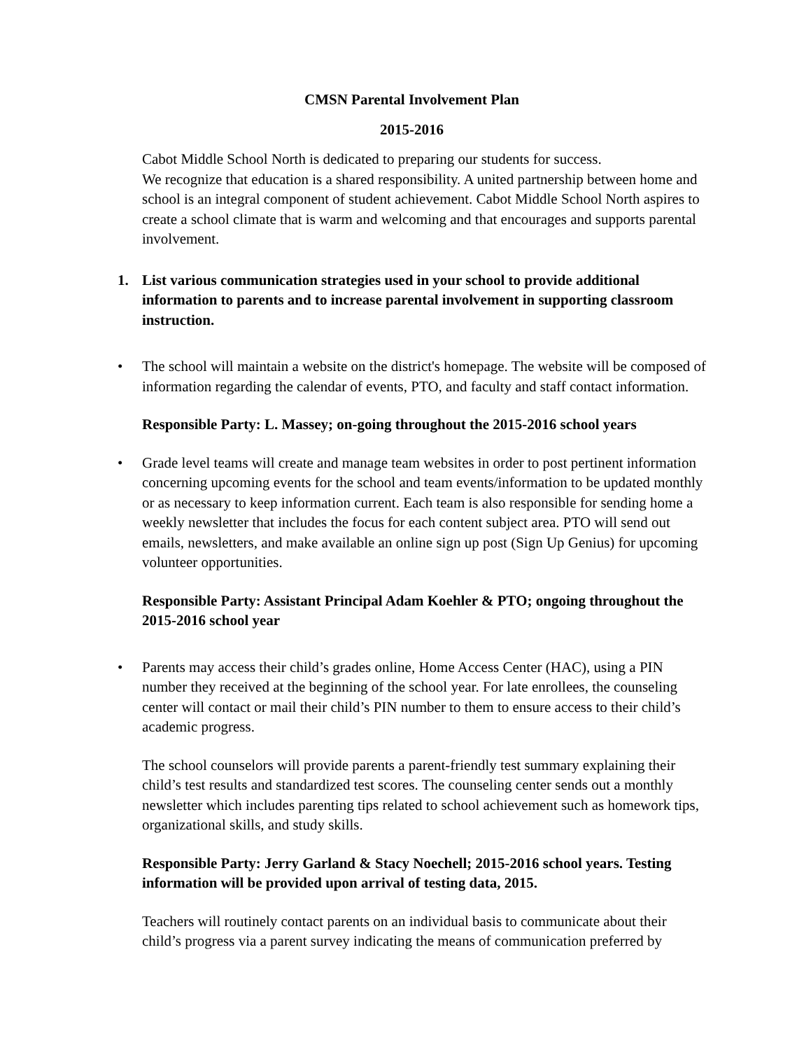CMSN Parental Involvement Plan
2015-2016
Cabot Middle School North is dedicated to preparing our students for success.
We recognize that education is a shared responsibility. A united partnership between home and school is an integral component of student achievement. Cabot Middle School North aspires to create a school climate that is warm and welcoming and that encourages and supports parental involvement.
1. List various communication strategies used in your school to provide additional information to parents and to increase parental involvement in supporting classroom instruction.
• The school will maintain a website on the district's homepage. The website will be composed of information regarding the calendar of events, PTO, and faculty and staff contact information.
Responsible Party: L. Massey; on-going throughout the 2015-2016 school years
• Grade level teams will create and manage team websites in order to post pertinent information concerning upcoming events for the school and team events/information to be updated monthly or as necessary to keep information current. Each team is also responsible for sending home a weekly newsletter that includes the focus for each content subject area. PTO will send out emails, newsletters, and make available an online sign up post (Sign Up Genius) for upcoming volunteer opportunities.
Responsible Party: Assistant Principal Adam Koehler & PTO; ongoing throughout the 2015-2016 school year
• Parents may access their child’s grades online, Home Access Center (HAC), using a PIN number they received at the beginning of the school year. For late enrollees, the counseling center will contact or mail their child’s PIN number to them to ensure access to their child’s academic progress.
The school counselors will provide parents a parent-friendly test summary explaining their child’s test results and standardized test scores. The counseling center sends out a monthly newsletter which includes parenting tips related to school achievement such as homework tips, organizational skills, and study skills.
Responsible Party: Jerry Garland & Stacy Noechell; 2015-2016 school years. Testing information will be provided upon arrival of testing data, 2015.
Teachers will routinely contact parents on an individual basis to communicate about their child’s progress via a parent survey indicating the means of communication preferred by